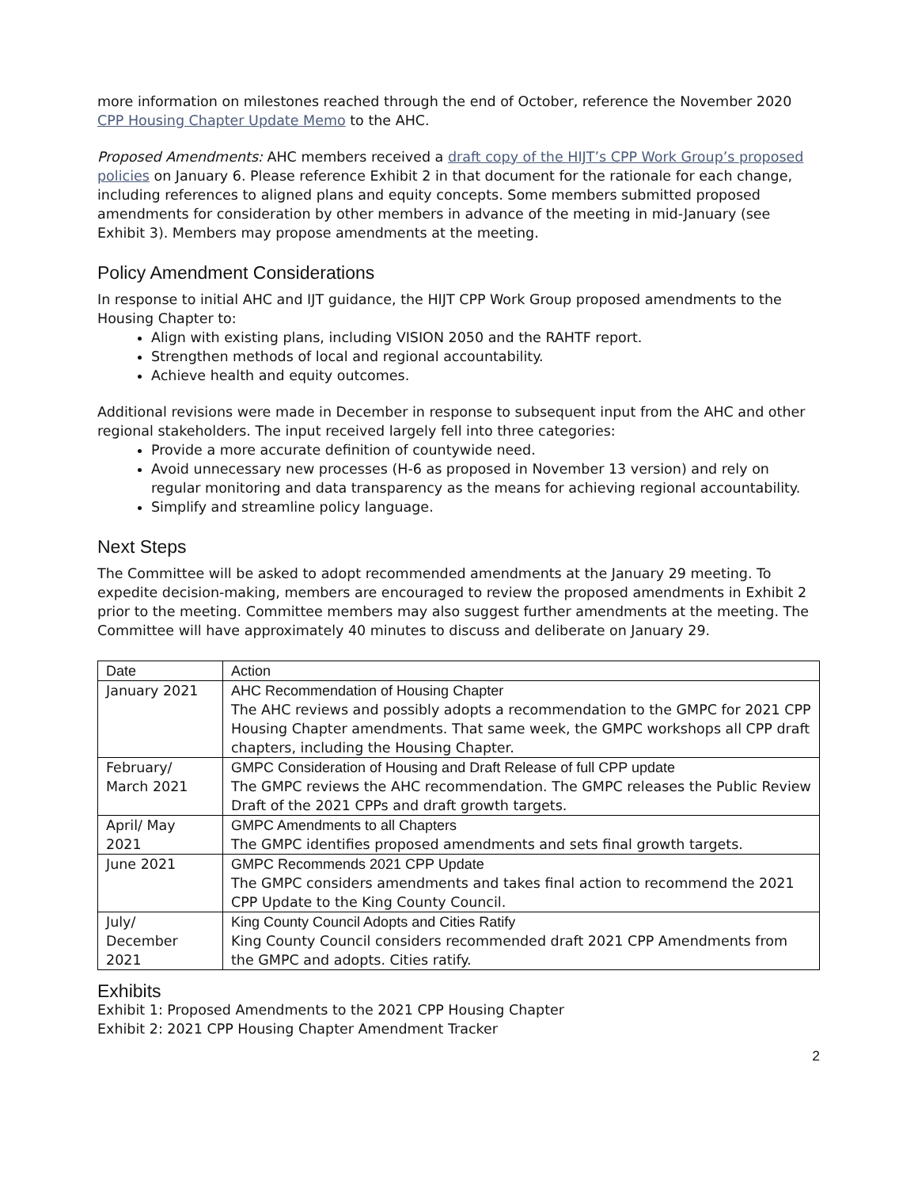more information on milestones reached through the end of October, reference the November 2020 CPP Housing Chapter Update Memo to the AHC.
Proposed Amendments: AHC members received a draft copy of the HIJT’s CPP Work Group’s proposed policies on January 6. Please reference Exhibit 2 in that document for the rationale for each change, including references to aligned plans and equity concepts. Some members submitted proposed amendments for consideration by other members in advance of the meeting in mid-January (see Exhibit 3). Members may propose amendments at the meeting.
Policy Amendment Considerations
In response to initial AHC and IJT guidance, the HIJT CPP Work Group proposed amendments to the Housing Chapter to:
Align with existing plans, including VISION 2050 and the RAHTF report.
Strengthen methods of local and regional accountability.
Achieve health and equity outcomes.
Additional revisions were made in December in response to subsequent input from the AHC and other regional stakeholders. The input received largely fell into three categories:
Provide a more accurate definition of countywide need.
Avoid unnecessary new processes (H-6 as proposed in November 13 version) and rely on regular monitoring and data transparency as the means for achieving regional accountability.
Simplify and streamline policy language.
Next Steps
The Committee will be asked to adopt recommended amendments at the January 29 meeting. To expedite decision-making, members are encouraged to review the proposed amendments in Exhibit 2 prior to the meeting. Committee members may also suggest further amendments at the meeting. The Committee will have approximately 40 minutes to discuss and deliberate on January 29.
| Date | Action |
| --- | --- |
| January 2021 | AHC Recommendation of Housing Chapter The AHC reviews and possibly adopts a recommendation to the GMPC for 2021 CPP Housing Chapter amendments. That same week, the GMPC workshops all CPP draft chapters, including the Housing Chapter. |
| February/ March 2021 | GMPC Consideration of Housing and Draft Release of full CPP update The GMPC reviews the AHC recommendation. The GMPC releases the Public Review Draft of the 2021 CPPs and draft growth targets. |
| April/ May 2021 | GMPC Amendments to all Chapters The GMPC identifies proposed amendments and sets final growth targets. |
| June 2021 | GMPC Recommends 2021 CPP Update The GMPC considers amendments and takes final action to recommend the 2021 CPP Update to the King County Council. |
| July/ December 2021 | King County Council Adopts and Cities Ratify King County Council considers recommended draft 2021 CPP Amendments from the GMPC and adopts. Cities ratify. |
Exhibits
Exhibit 1: Proposed Amendments to the 2021 CPP Housing Chapter
Exhibit 2: 2021 CPP Housing Chapter Amendment Tracker
2